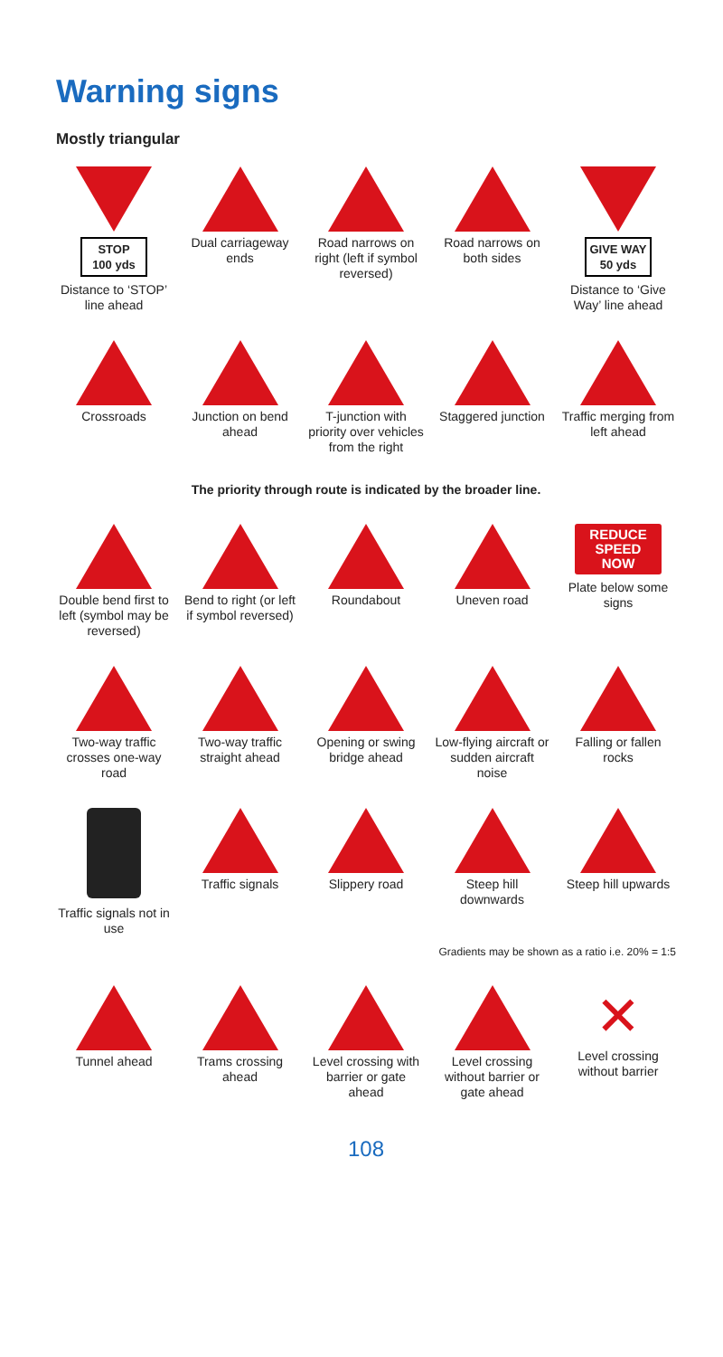Warning signs
Mostly triangular
STOP
100 yds
Distance to ‘STOP’ line ahead
Dual carriageway ends
Road narrows on right (left if symbol reversed)
Road narrows on both sides
GIVE WAY
50 yds
Distance to ‘Give Way’ line ahead
Crossroads Junction on bend ahead
T-junction with priority over vehicles from the right
Staggered junction
Traffic merging from left ahead
The priority through route is indicated by the broader line.
Double bend first to left (symbol may be reversed)
Bend to right (or left if symbol reversed)
Roundabout Uneven road
REDUCE
SPEED
NOW
Plate below some signs
Two-way traffic crosses one-way road
Two-way traffic straight ahead
Opening or swing bridge ahead
Low-flying aircraft or sudden aircraft noise
Falling or fallen rocks
Traffic signals not in use
Traffic signals Slippery road Steep hill downwards
Steep hill upwards
Gradients may be shown as a ratio i.e. 20% = 1:5
Tunnel ahead Trams crossing ahead
Level crossing with barrier or gate ahead
Level crossing without barrier or gate ahead
✕
Level crossing without barrier
108